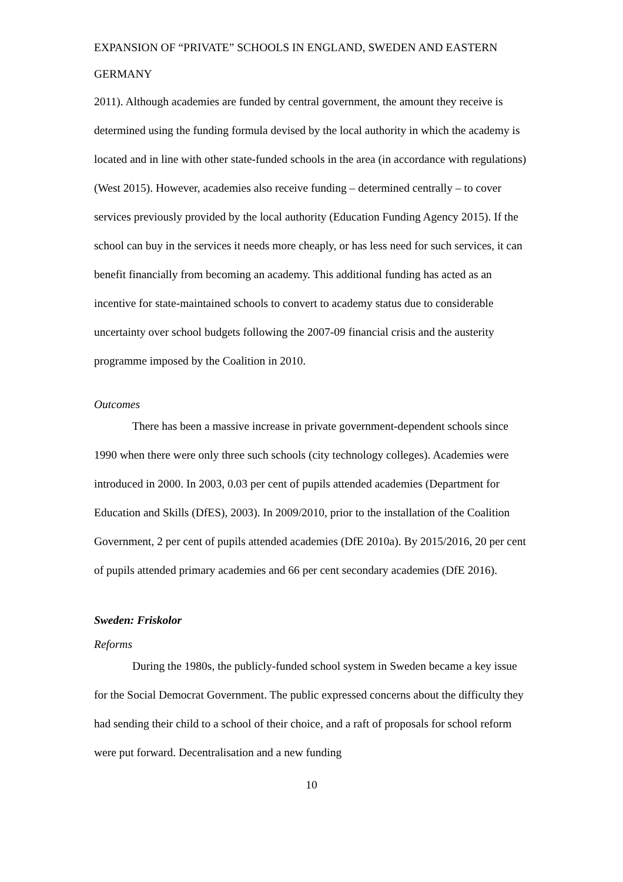EXPANSION OF “PRIVATE” SCHOOLS IN ENGLAND, SWEDEN AND EASTERN GERMANY
2011). Although academies are funded by central government, the amount they receive is determined using the funding formula devised by the local authority in which the academy is located and in line with other state-funded schools in the area (in accordance with regulations) (West 2015). However, academies also receive funding – determined centrally – to cover services previously provided by the local authority (Education Funding Agency 2015). If the school can buy in the services it needs more cheaply, or has less need for such services, it can benefit financially from becoming an academy. This additional funding has acted as an incentive for state-maintained schools to convert to academy status due to considerable uncertainty over school budgets following the 2007-09 financial crisis and the austerity programme imposed by the Coalition in 2010.
Outcomes
There has been a massive increase in private government-dependent schools since 1990 when there were only three such schools (city technology colleges). Academies were introduced in 2000. In 2003, 0.03 per cent of pupils attended academies (Department for Education and Skills (DfES), 2003). In 2009/2010, prior to the installation of the Coalition Government, 2 per cent of pupils attended academies (DfE 2010a). By 2015/2016, 20 per cent of pupils attended primary academies and 66 per cent secondary academies (DfE 2016).
Sweden: Friskolor
Reforms
During the 1980s, the publicly-funded school system in Sweden became a key issue for the Social Democrat Government. The public expressed concerns about the difficulty they had sending their child to a school of their choice, and a raft of proposals for school reform were put forward. Decentralisation and a new funding
10